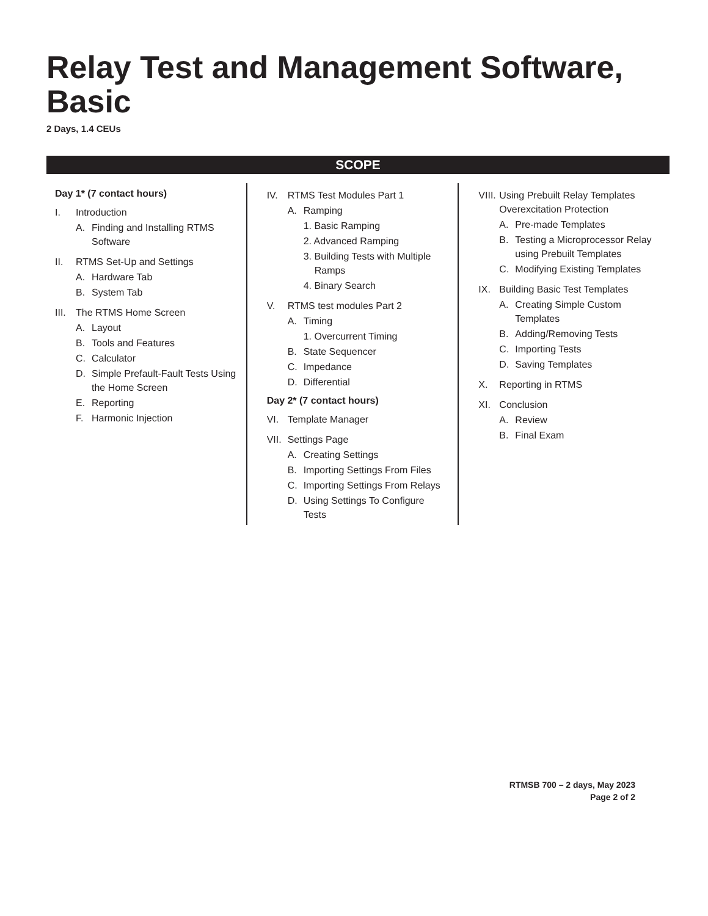Relay Test and Management Software,
Basic
2 Days, 1.4 CEUs
SCOPE
Day 1* (7 contact hours)
I. Introduction
A. Finding and Installing RTMS Software
II. RTMS Set-Up and Settings
A. Hardware Tab
B. System Tab
III. The RTMS Home Screen
A. Layout
B. Tools and Features
C. Calculator
D. Simple Prefault-Fault Tests Using the Home Screen
E. Reporting
F. Harmonic Injection
IV. RTMS Test Modules Part 1
A. Ramping
1. Basic Ramping
2. Advanced Ramping
3. Building Tests with Multiple Ramps
4. Binary Search
V. RTMS test modules Part 2
A. Timing
1. Overcurrent Timing
B. State Sequencer
C. Impedance
D. Differential
Day 2* (7 contact hours)
VI. Template Manager
VII. Settings Page
A. Creating Settings
B. Importing Settings From Files
C. Importing Settings From Relays
D. Using Settings To Configure Tests
VIII. Using Prebuilt Relay Templates Overexcitation Protection
A. Pre-made Templates
B. Testing a Microprocessor Relay using Prebuilt Templates
C. Modifying Existing Templates
IX. Building Basic Test Templates
A. Creating Simple Custom Templates
B. Adding/Removing Tests
C. Importing Tests
D. Saving Templates
X. Reporting in RTMS
XI. Conclusion
A. Review
B. Final Exam
RTMSB 700 – 2 days, May 2023
Page 2 of 2